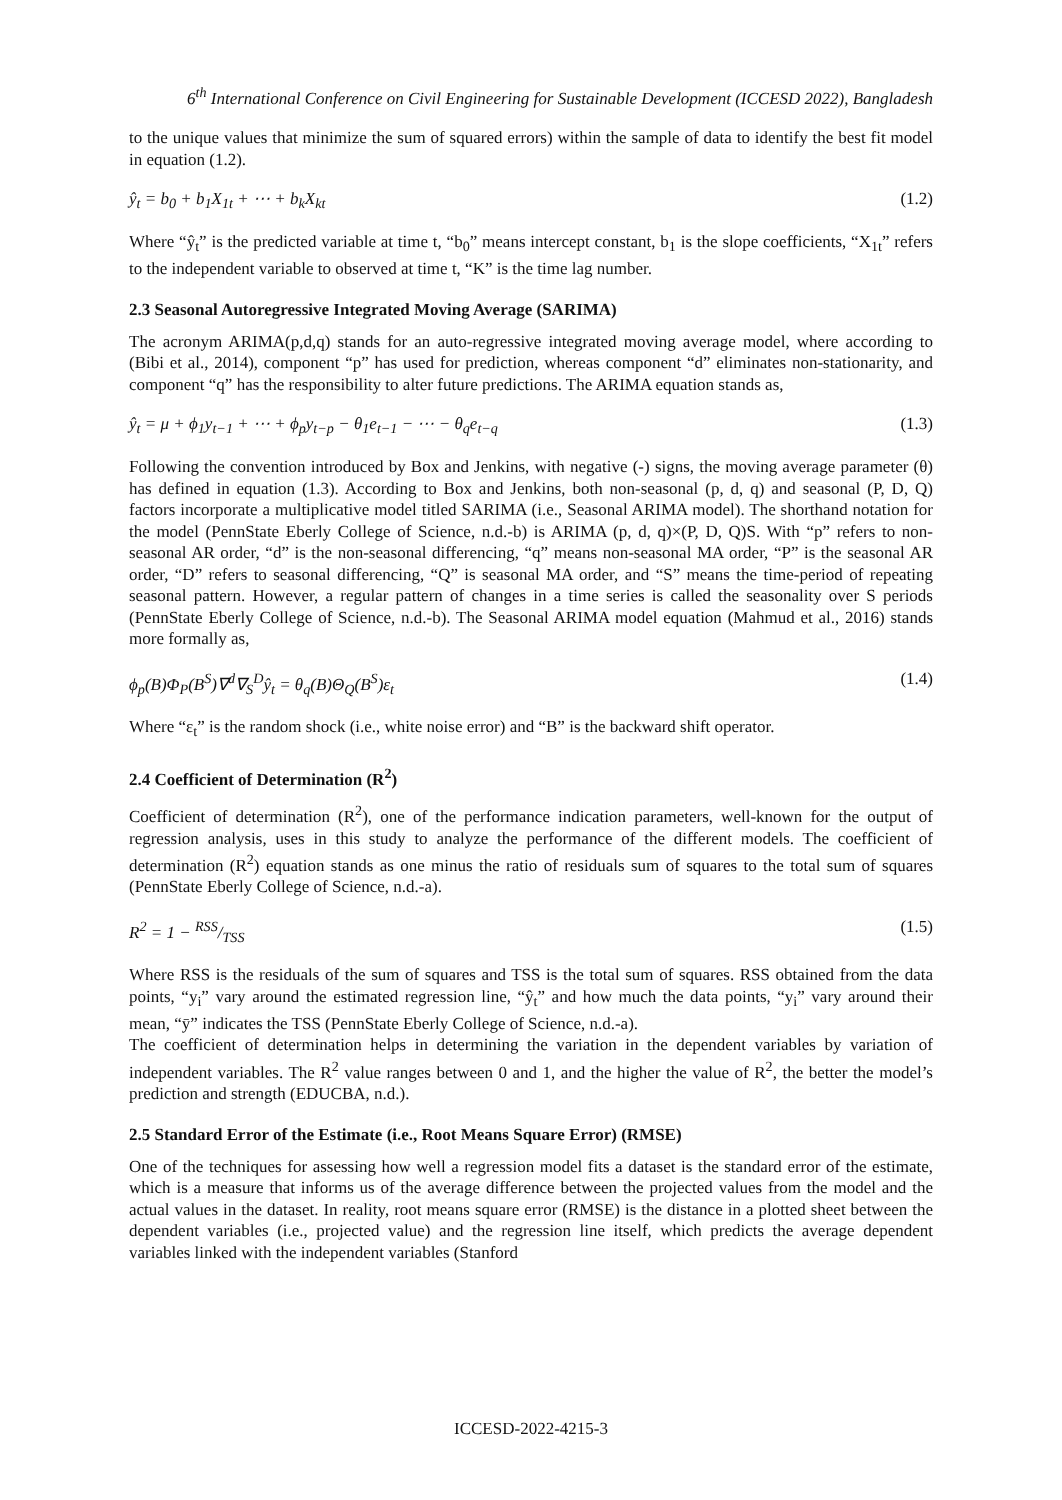6<sup>th</sup> International Conference on Civil Engineering for Sustainable Development (ICCESD 2022), Bangladesh
to the unique values that minimize the sum of squared errors) within the sample of data to identify the best fit model in equation (1.2).
ŷ<sub>t</sub> = b<sub>0</sub> + b<sub>1</sub>X<sub>1t</sub> + ⋯ + b<sub>k</sub>X<sub>kt</sub> (1.2)
Where “ŷ<sub>t</sub>” is the predicted variable at time t, “b<sub>0</sub>” means intercept constant, b<sub>1</sub> is the slope coefficients, “X<sub>1t</sub>” refers to the independent variable to observed at time t, “K” is the time lag number.
2.3 Seasonal Autoregressive Integrated Moving Average (SARIMA)
The acronym ARIMA(p,d,q) stands for an auto-regressive integrated moving average model, where according to (Bibi et al., 2014), component “p” has used for prediction, whereas component “d” eliminates non-stationarity, and component “q” has the responsibility to alter future predictions. The ARIMA equation stands as,
ŷ<sub>t</sub> = μ + ϕ<sub>1</sub>y<sub>t−1</sub> + ⋯ + ϕ<sub>p</sub>y<sub>t−p</sub> − θ<sub>1</sub>e<sub>t−1</sub> − ⋯ − θ<sub>q</sub>e<sub>t−q</sub> (1.3)
Following the convention introduced by Box and Jenkins, with negative (-) signs, the moving average parameter (θ) has defined in equation (1.3). According to Box and Jenkins, both non-seasonal (p, d, q) and seasonal (P, D, Q) factors incorporate a multiplicative model titled SARIMA (i.e., Seasonal ARIMA model). The shorthand notation for the model (PennState Eberly College of Science, n.d.-b) is ARIMA (p, d, q)×(P, D, Q)S. With “p” refers to non-seasonal AR order, “d” is the non-seasonal differencing, “q” means non-seasonal MA order, “P” is the seasonal AR order, “D” refers to seasonal differencing, “Q” is seasonal MA order, and “S” means the time-period of repeating seasonal pattern. However, a regular pattern of changes in a time series is called the seasonality over S periods (PennState Eberly College of Science, n.d.-b). The Seasonal ARIMA model equation (Mahmud et al., 2016) stands more formally as,
ϕ<sub>p</sub>(B)Φ<sub>P</sub>(B<sup>S</sup>)∇<sup>d</sup>∇<sub>S</sub><sup>D</sup>ŷ<sub>t</sub> = θ<sub>q</sub>(B)Θ<sub>Q</sub>(B<sup>S</sup>)ε<sub>t</sub> (1.4)
Where “ε<sub>t</sub>” is the random shock (i.e., white noise error) and “B” is the backward shift operator.
2.4 Coefficient of Determination (R<sup>2</sup>)
Coefficient of determination (R<sup>2</sup>), one of the performance indication parameters, well-known for the output of regression analysis, uses in this study to analyze the performance of the different models. The coefficient of determination (R<sup>2</sup>) equation stands as one minus the ratio of residuals sum of squares to the total sum of squares (PennState Eberly College of Science, n.d.-a).
R<sup>2</sup> = 1 − RSS/TSS (1.5)
Where RSS is the residuals of the sum of squares and TSS is the total sum of squares. RSS obtained from the data points, “y<sub>i</sub>” vary around the estimated regression line, “ŷ<sub>t</sub>” and how much the data points, “y<sub>i</sub>” vary around their mean, “ȳ” indicates the TSS (PennState Eberly College of Science, n.d.-a).
The coefficient of determination helps in determining the variation in the dependent variables by variation of independent variables. The R<sup>2</sup> value ranges between 0 and 1, and the higher the value of R<sup>2</sup>, the better the model’s prediction and strength (EDUCBA, n.d.).
2.5 Standard Error of the Estimate (i.e., Root Means Square Error) (RMSE)
One of the techniques for assessing how well a regression model fits a dataset is the standard error of the estimate, which is a measure that informs us of the average difference between the projected values from the model and the actual values in the dataset. In reality, root means square error (RMSE) is the distance in a plotted sheet between the dependent variables (i.e., projected value) and the regression line itself, which predicts the average dependent variables linked with the independent variables (Stanford
ICCESD-2022-4215-3